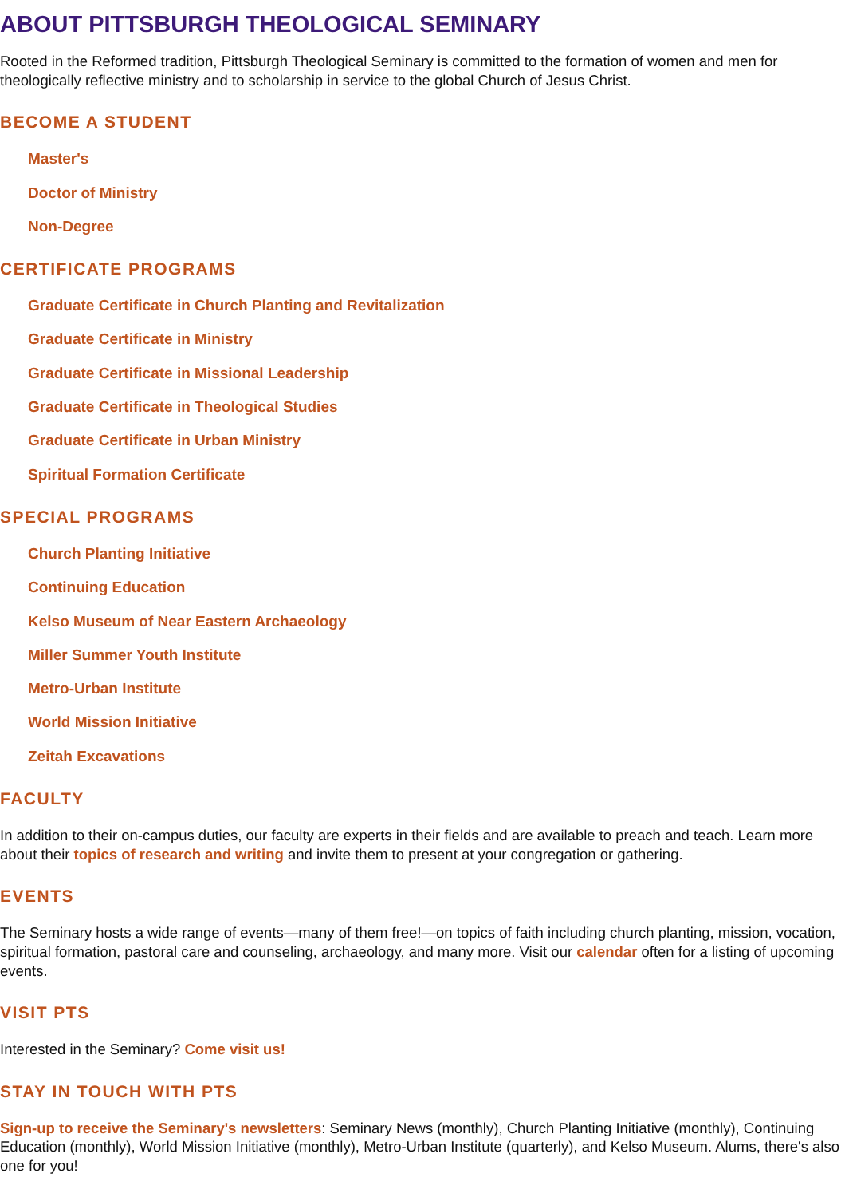ABOUT PITTSBURGH THEOLOGICAL SEMINARY
Rooted in the Reformed tradition, Pittsburgh Theological Seminary is committed to the formation of women and men for theologically reflective ministry and to scholarship in service to the global Church of Jesus Christ.
BECOME A STUDENT
Master's
Doctor of Ministry
Non-Degree
CERTIFICATE PROGRAMS
Graduate Certificate in Church Planting and Revitalization
Graduate Certificate in Ministry
Graduate Certificate in Missional Leadership
Graduate Certificate in Theological Studies
Graduate Certificate in Urban Ministry
Spiritual Formation Certificate
SPECIAL PROGRAMS
Church Planting Initiative
Continuing Education
Kelso Museum of Near Eastern Archaeology
Miller Summer Youth Institute
Metro-Urban Institute
World Mission Initiative
Zeitah Excavations
FACULTY
In addition to their on-campus duties, our faculty are experts in their fields and are available to preach and teach. Learn more about their topics of research and writing and invite them to present at your congregation or gathering.
EVENTS
The Seminary hosts a wide range of events—many of them free!—on topics of faith including church planting, mission, vocation, spiritual formation, pastoral care and counseling, archaeology, and many more. Visit our calendar often for a listing of upcoming events.
VISIT PTS
Interested in the Seminary? Come visit us!
STAY IN TOUCH WITH PTS
Sign-up to receive the Seminary's newsletters: Seminary News (monthly), Church Planting Initiative (monthly), Continuing Education (monthly), World Mission Initiative (monthly), Metro-Urban Institute (quarterly), and Kelso Museum. Alums, there's also one for you!